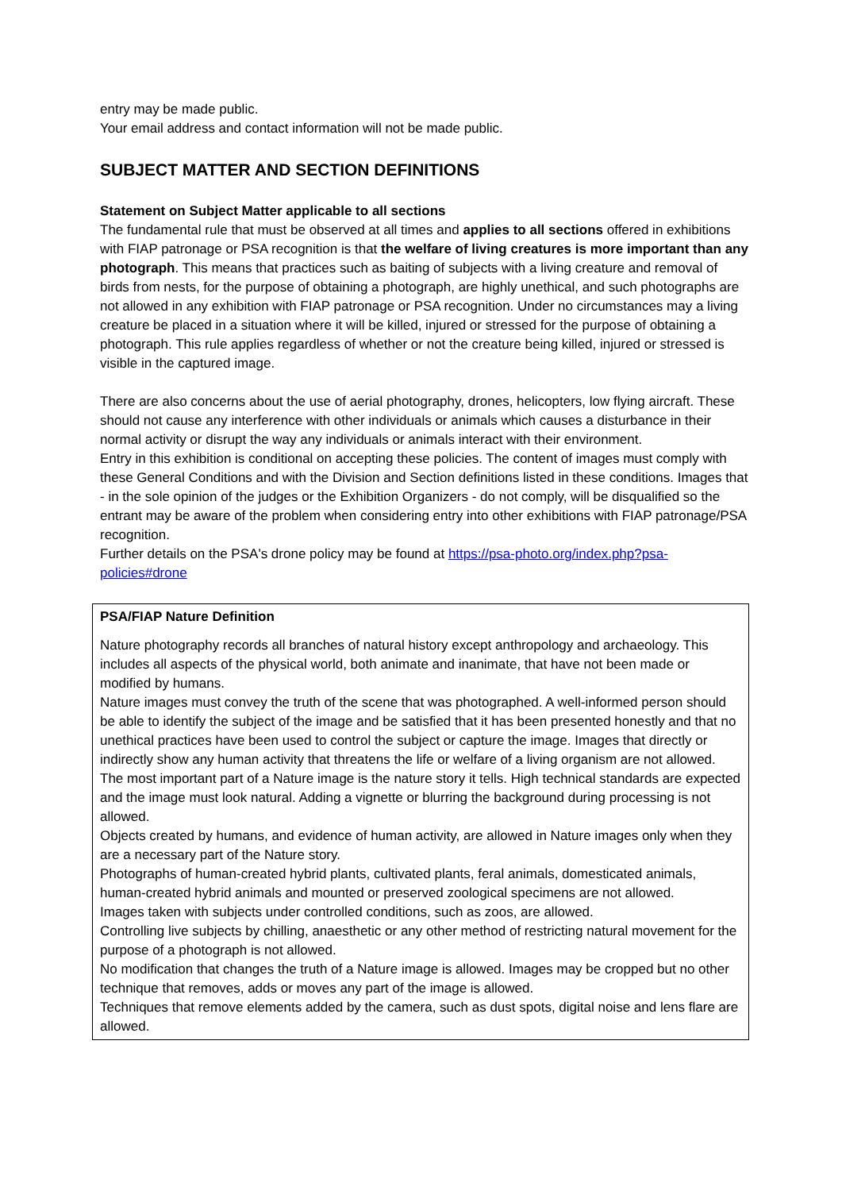entry may be made public.
Your email address and contact information will not be made public.
SUBJECT MATTER AND SECTION DEFINITIONS
Statement on Subject Matter applicable to all sections
The fundamental rule that must be observed at all times and applies to all sections offered in exhibitions with FIAP patronage or PSA recognition is that the welfare of living creatures is more important than any photograph. This means that practices such as baiting of subjects with a living creature and removal of birds from nests, for the purpose of obtaining a photograph, are highly unethical, and such photographs are not allowed in any exhibition with FIAP patronage or PSA recognition. Under no circumstances may a living creature be placed in a situation where it will be killed, injured or stressed for the purpose of obtaining a photograph. This rule applies regardless of whether or not the creature being killed, injured or stressed is visible in the captured image.
There are also concerns about the use of aerial photography, drones, helicopters, low flying aircraft. These should not cause any interference with other individuals or animals which causes a disturbance in their normal activity or disrupt the way any individuals or animals interact with their environment.
Entry in this exhibition is conditional on accepting these policies. The content of images must comply with these General Conditions and with the Division and Section definitions listed in these conditions. Images that - in the sole opinion of the judges or the Exhibition Organizers - do not comply, will be disqualified so the entrant may be aware of the problem when considering entry into other exhibitions with FIAP patronage/PSA recognition.
Further details on the PSA's drone policy may be found at https://psa-photo.org/index.php?psa-policies#drone
PSA/FIAP Nature Definition
Nature photography records all branches of natural history except anthropology and archaeology. This includes all aspects of the physical world, both animate and inanimate, that have not been made or modified by humans.
Nature images must convey the truth of the scene that was photographed. A well-informed person should be able to identify the subject of the image and be satisfied that it has been presented honestly and that no unethical practices have been used to control the subject or capture the image. Images that directly or indirectly show any human activity that threatens the life or welfare of a living organism are not allowed.
The most important part of a Nature image is the nature story it tells. High technical standards are expected and the image must look natural. Adding a vignette or blurring the background during processing is not allowed.
Objects created by humans, and evidence of human activity, are allowed in Nature images only when they are a necessary part of the Nature story.
Photographs of human-created hybrid plants, cultivated plants, feral animals, domesticated animals, human-created hybrid animals and mounted or preserved zoological specimens are not allowed.
Images taken with subjects under controlled conditions, such as zoos, are allowed.
Controlling live subjects by chilling, anaesthetic or any other method of restricting natural movement for the purpose of a photograph is not allowed.
No modification that changes the truth of a Nature image is allowed. Images may be cropped but no other technique that removes, adds or moves any part of the image is allowed.
Techniques that remove elements added by the camera, such as dust spots, digital noise and lens flare are allowed.